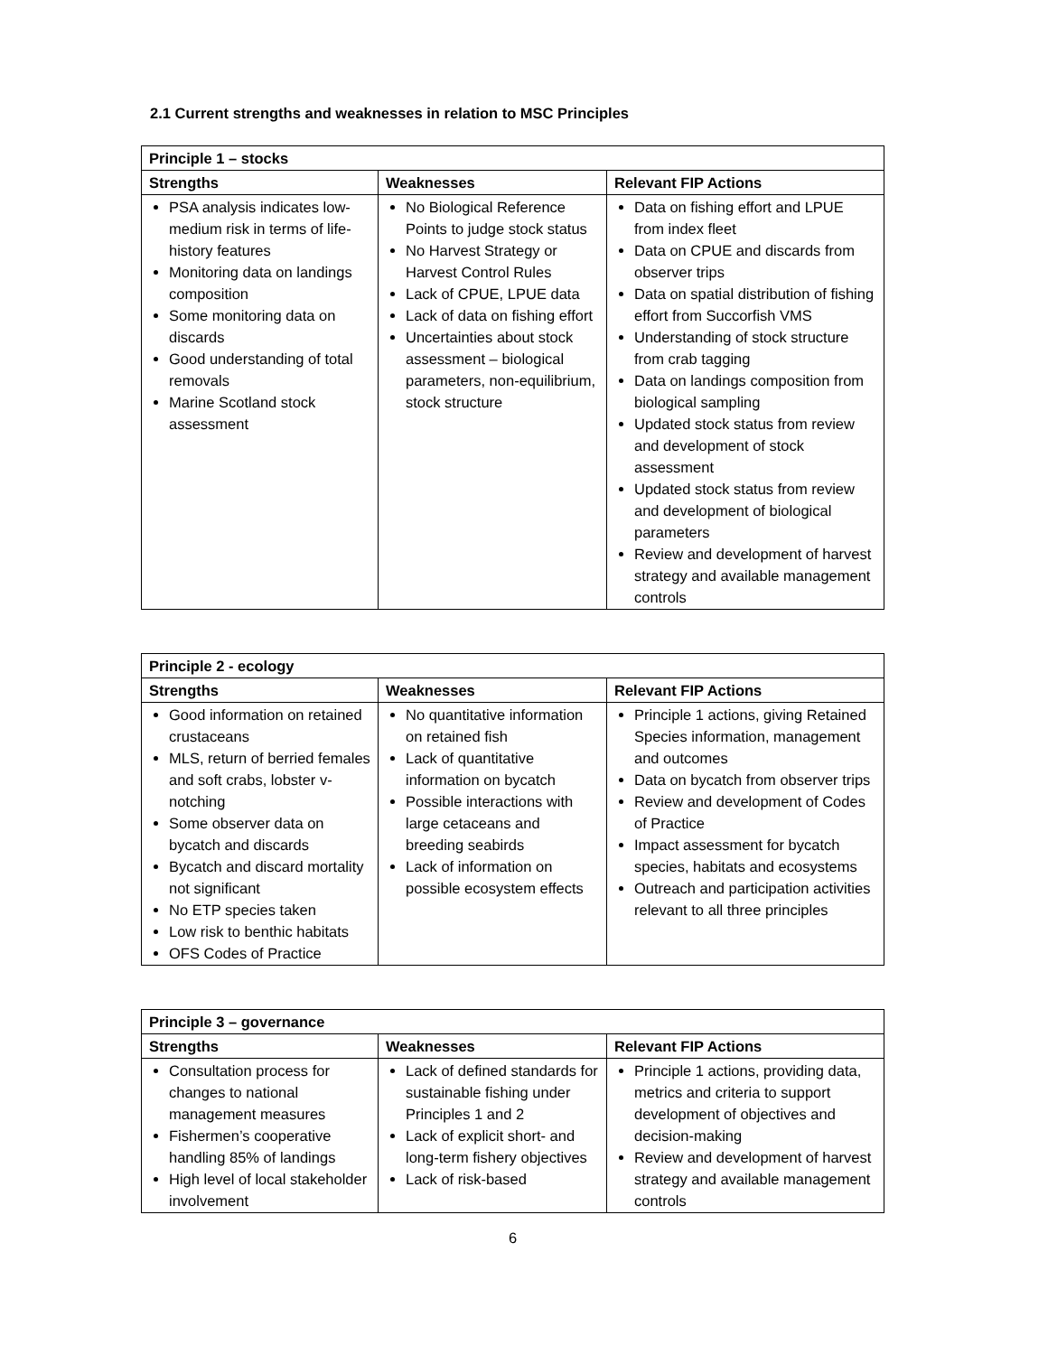2.1 Current strengths and weaknesses in relation to MSC Principles
| Principle 1 – stocks | | |
| --- | --- | --- |
| Strengths | Weaknesses | Relevant FIP Actions |
| PSA analysis indicates low-medium risk in terms of life-history features Monitoring data on landings composition Some monitoring data on discards Good understanding of total removals Marine Scotland stock assessment | No Biological Reference Points to judge stock status No Harvest Strategy or Harvest Control Rules Lack of CPUE, LPUE data Lack of data on fishing effort Uncertainties about stock assessment – biological parameters, non-equilibrium, stock structure | Data on fishing effort and LPUE from index fleet Data on CPUE and discards from observer trips Data on spatial distribution of fishing effort from Succorfish VMS Understanding of stock structure from crab tagging Data on landings composition from biological sampling Updated stock status from review and development of stock assessment Updated stock status from review and development of biological parameters Review and development of harvest strategy and available management controls |
| Principle 2 - ecology | | |
| --- | --- | --- |
| Strengths | Weaknesses | Relevant FIP Actions |
| Good information on retained crustaceans MLS, return of berried females and soft crabs, lobster v-notching Some observer data on bycatch and discards Bycatch and discard mortality not significant No ETP species taken Low risk to benthic habitats OFS Codes of Practice | No quantitative information on retained fish Lack of quantitative information on bycatch Possible interactions with large cetaceans and breeding seabirds Lack of information on possible ecosystem effects | Principle 1 actions, giving Retained Species information, management and outcomes Data on bycatch from observer trips Review and development of Codes of Practice Impact assessment for bycatch species, habitats and ecosystems Outreach and participation activities relevant to all three principles |
| Principle 3 – governance | | |
| --- | --- | --- |
| Strengths | Weaknesses | Relevant FIP Actions |
| Consultation process for changes to national management measures Fishermen’s cooperative handling 85% of landings High level of local stakeholder involvement | Lack of defined standards for sustainable fishing under Principles 1 and 2 Lack of explicit short- and long-term fishery objectives Lack of risk-based | Principle 1 actions, providing data, metrics and criteria to support development of objectives and decision-making Review and development of harvest strategy and available management controls |
6